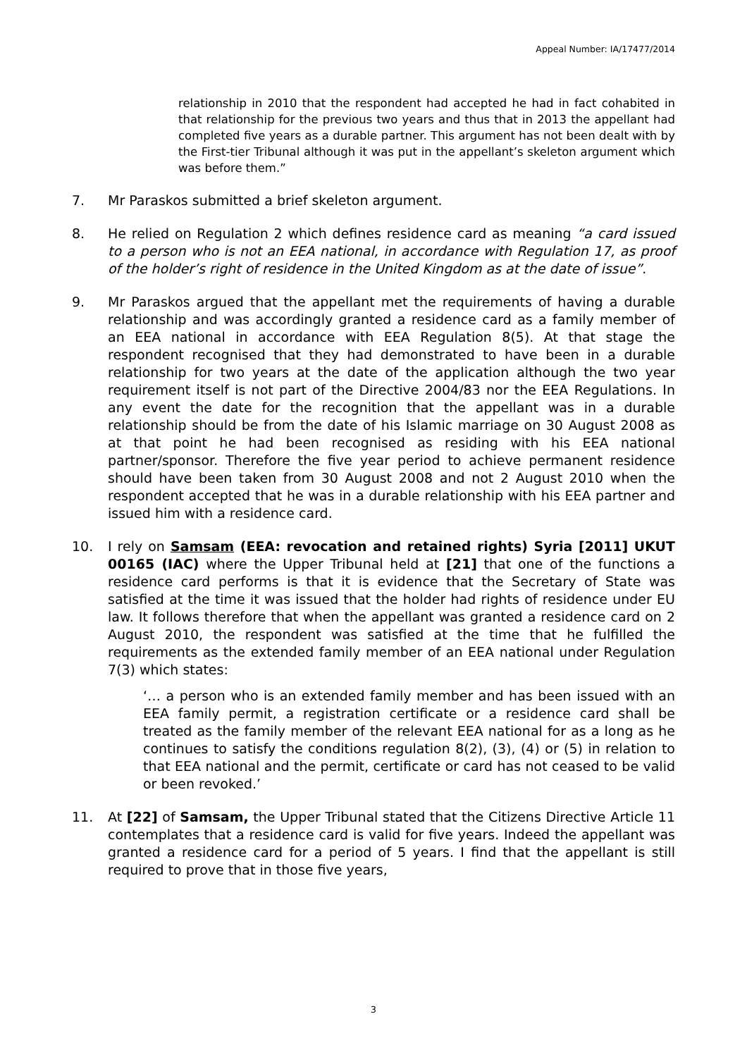Appeal Number: IA/17477/2014
relationship in 2010 that the respondent had accepted he had in fact cohabited in that relationship for the previous two years and thus that in 2013 the appellant had completed five years as a durable partner. This argument has not been dealt with by the First-tier Tribunal although it was put in the appellant’s skeleton argument which was before them.”
7. Mr Paraskos submitted a brief skeleton argument.
8. He relied on Regulation 2 which defines residence card as meaning “a card issued to a person who is not an EEA national, in accordance with Regulation 17, as proof of the holder’s right of residence in the United Kingdom as at the date of issue”.
9. Mr Paraskos argued that the appellant met the requirements of having a durable relationship and was accordingly granted a residence card as a family member of an EEA national in accordance with EEA Regulation 8(5). At that stage the respondent recognised that they had demonstrated to have been in a durable relationship for two years at the date of the application although the two year requirement itself is not part of the Directive 2004/83 nor the EEA Regulations. In any event the date for the recognition that the appellant was in a durable relationship should be from the date of his Islamic marriage on 30 August 2008 as at that point he had been recognised as residing with his EEA national partner/sponsor. Therefore the five year period to achieve permanent residence should have been taken from 30 August 2008 and not 2 August 2010 when the respondent accepted that he was in a durable relationship with his EEA partner and issued him with a residence card.
10. I rely on Samsam (EEA: revocation and retained rights) Syria [2011] UKUT 00165 (IAC) where the Upper Tribunal held at [21] that one of the functions a residence card performs is that it is evidence that the Secretary of State was satisfied at the time it was issued that the holder had rights of residence under EU law. It follows therefore that when the appellant was granted a residence card on 2 August 2010, the respondent was satisfied at the time that he fulfilled the requirements as the extended family member of an EEA national under Regulation 7(3) which states:
‘… a person who is an extended family member and has been issued with an EEA family permit, a registration certificate or a residence card shall be treated as the family member of the relevant EEA national for as a long as he continues to satisfy the conditions regulation 8(2), (3), (4) or (5) in relation to that EEA national and the permit, certificate or card has not ceased to be valid or been revoked.’
11. At [22] of Samsam, the Upper Tribunal stated that the Citizens Directive Article 11 contemplates that a residence card is valid for five years. Indeed the appellant was granted a residence card for a period of 5 years. I find that the appellant is still required to prove that in those five years,
3